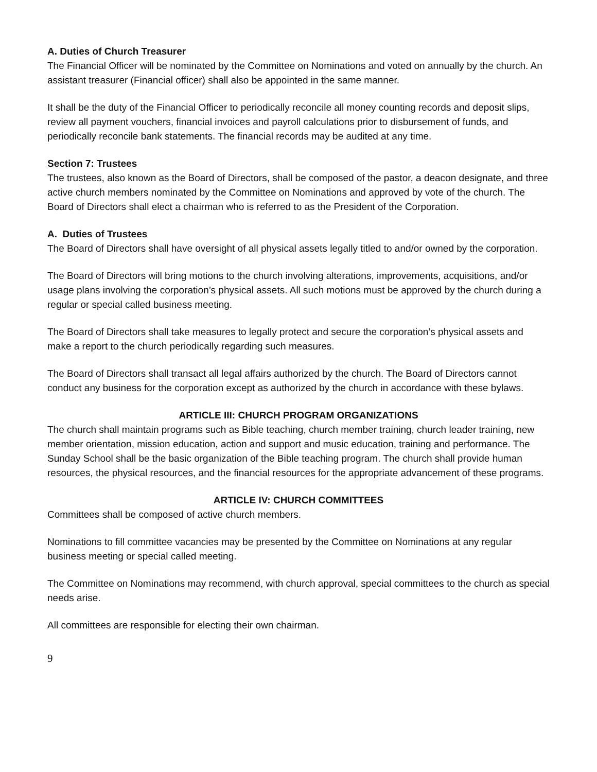A. Duties of Church Treasurer
The Financial Officer will be nominated by the Committee on Nominations and voted on annually by the church. An assistant treasurer (Financial officer) shall also be appointed in the same manner.
It shall be the duty of the Financial Officer to periodically reconcile all money counting records and deposit slips, review all payment vouchers, financial invoices and payroll calculations prior to disbursement of funds, and periodically reconcile bank statements. The financial records may be audited at any time.
Section 7: Trustees
The trustees, also known as the Board of Directors, shall be composed of the pastor, a deacon designate, and three active church members nominated by the Committee on Nominations and approved by vote of the church. The Board of Directors shall elect a chairman who is referred to as the President of the Corporation.
A. Duties of Trustees
The Board of Directors shall have oversight of all physical assets legally titled to and/or owned by the corporation.
The Board of Directors will bring motions to the church involving alterations, improvements, acquisitions, and/or usage plans involving the corporation’s physical assets. All such motions must be approved by the church during a regular or special called business meeting.
The Board of Directors shall take measures to legally protect and secure the corporation’s physical assets and make a report to the church periodically regarding such measures.
The Board of Directors shall transact all legal affairs authorized by the church. The Board of Directors cannot conduct any business for the corporation except as authorized by the church in accordance with these bylaws.
ARTICLE III: CHURCH PROGRAM ORGANIZATIONS
The church shall maintain programs such as Bible teaching, church member training, church leader training, new member orientation, mission education, action and support and music education, training and performance. The Sunday School shall be the basic organization of the Bible teaching program. The church shall provide human resources, the physical resources, and the financial resources for the appropriate advancement of these programs.
ARTICLE IV: CHURCH COMMITTEES
Committees shall be composed of active church members.
Nominations to fill committee vacancies may be presented by the Committee on Nominations at any regular business meeting or special called meeting.
The Committee on Nominations may recommend, with church approval, special committees to the church as special needs arise.
All committees are responsible for electing their own chairman.
9